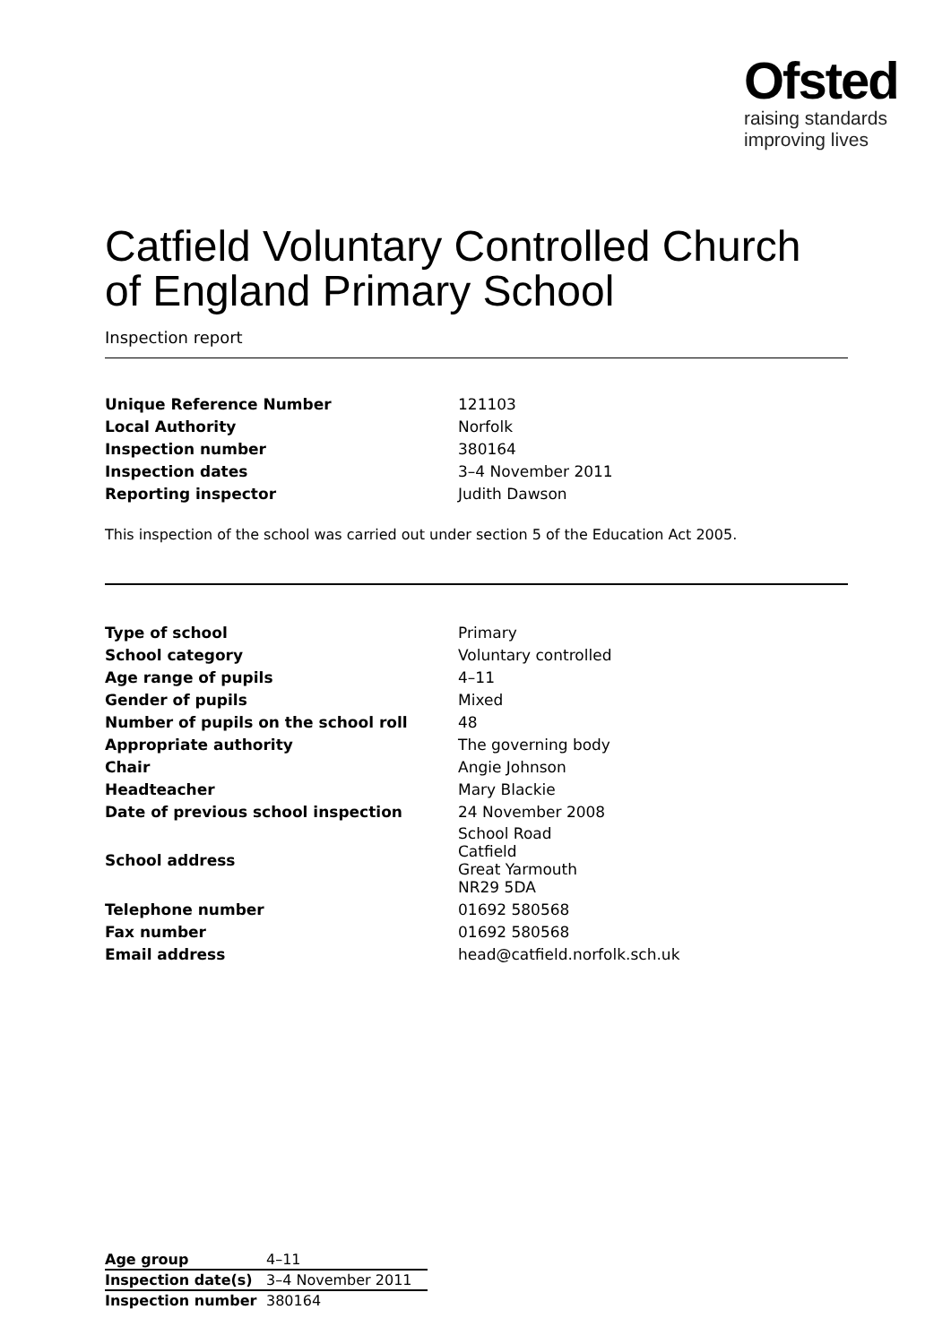Ofsted
raising standards
improving lives
Catfield Voluntary Controlled Church of England Primary School
Inspection report
| Unique Reference Number | 121103 |
| Local Authority | Norfolk |
| Inspection number | 380164 |
| Inspection dates | 3–4 November 2011 |
| Reporting inspector | Judith Dawson |
This inspection of the school was carried out under section 5 of the Education Act 2005.
| Type of school | Primary |
| School category | Voluntary controlled |
| Age range of pupils | 4–11 |
| Gender of pupils | Mixed |
| Number of pupils on the school roll | 48 |
| Appropriate authority | The governing body |
| Chair | Angie Johnson |
| Headteacher | Mary Blackie |
| Date of previous school inspection | 24 November 2008 |
| School address | School Road Catfield Great Yarmouth NR29 5DA |
| Telephone number | 01692 580568 |
| Fax number | 01692 580568 |
| Email address | head@catfield.norfolk.sch.uk |
| Age group | 4–11 |
| Inspection date(s) | 3–4 November 2011 |
| Inspection number | 380164 |